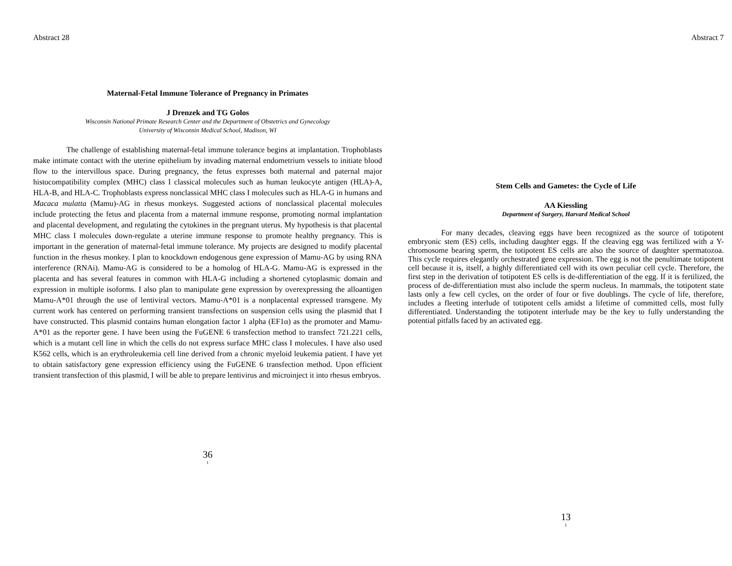Abstract 28
Maternal-Fetal Immune Tolerance of Pregnancy in Primates
J Drenzek and TG Golos
Wisconsin National Primate Research Center and the Department of Obstetrics and Gynecology
University of Wisconsin Medical School, Madison, WI
The challenge of establishing maternal-fetal immune tolerance begins at implantation. Trophoblasts make intimate contact with the uterine epithelium by invading maternal endometrium vessels to initiate blood flow to the intervillous space. During pregnancy, the fetus expresses both maternal and paternal major histocompatibility complex (MHC) class I classical molecules such as human leukocyte antigen (HLA)-A, HLA-B, and HLA-C. Trophoblasts express nonclassical MHC class I molecules such as HLA-G in humans and Macaca mulatta (Mamu)-AG in rhesus monkeys. Suggested actions of nonclassical placental molecules include protecting the fetus and placenta from a maternal immune response, promoting normal implantation and placental development, and regulating the cytokines in the pregnant uterus. My hypothesis is that placental MHC class I molecules down-regulate a uterine immune response to promote healthy pregnancy. This is important in the generation of maternal-fetal immune tolerance. My projects are designed to modify placental function in the rhesus monkey. I plan to knockdown endogenous gene expression of Mamu-AG by using RNA interference (RNAi). Mamu-AG is considered to be a homolog of HLA-G. Mamu-AG is expressed in the placenta and has several features in common with HLA-G including a shortened cytoplasmic domain and expression in multiple isoforms. I also plan to manipulate gene expression by overexpressing the alloantigen Mamu-A*01 through the use of lentiviral vectors. Mamu-A*01 is a nonplacental expressed transgene. My current work has centered on performing transient transfections on suspension cells using the plasmid that I have constructed. This plasmid contains human elongation factor 1 alpha (EF1α) as the promoter and Mamu-A*01 as the reporter gene. I have been using the FuGENE 6 transfection method to transfect 721.221 cells, which is a mutant cell line in which the cells do not express surface MHC class I molecules. I have also used K562 cells, which is an erythroleukemia cell line derived from a chronic myeloid leukemia patient. I have yet to obtain satisfactory gene expression efficiency using the FuGENE 6 transfection method. Upon efficient transient transfection of this plasmid, I will be able to prepare lentivirus and microinject it into rhesus embryos.
36
1
Abstract 7
Stem Cells and Gametes: the Cycle of Life
AA Kiessling
Department of Surgery, Harvard Medical School
For many decades, cleaving eggs have been recognized as the source of totipotent embryonic stem (ES) cells, including daughter eggs. If the cleaving egg was fertilized with a Y-chromosome bearing sperm, the totipotent ES cells are also the source of daughter spermatozoa. This cycle requires elegantly orchestrated gene expression. The egg is not the penultimate totipotent cell because it is, itself, a highly differentiated cell with its own peculiar cell cycle. Therefore, the first step in the derivation of totipotent ES cells is de-differentiation of the egg. If it is fertilized, the process of de-differentiation must also include the sperm nucleus. In mammals, the totipotent state lasts only a few cell cycles, on the order of four or five doublings. The cycle of life, therefore, includes a fleeting interlude of totipotent cells amidst a lifetime of committed cells, most fully differentiated. Understanding the totipotent interlude may be the key to fully understanding the potential pitfalls faced by an activated egg.
13
1